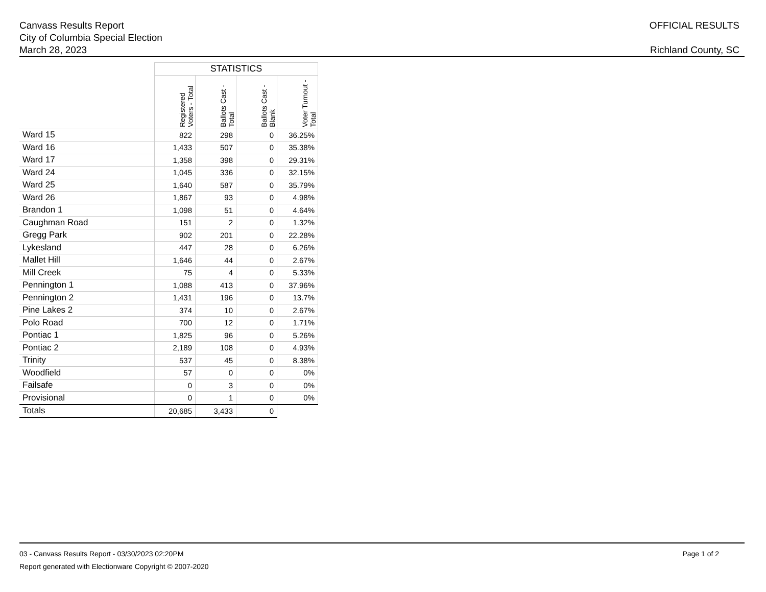Canvass Results Report
City of Columbia Special Election
March 28, 2023
OFFICIAL RESULTS
Richland County, SC
| | STATISTICS | | | |
| | Registered Voters - Total | Ballots Cast - Total | Ballots Cast - Blank | Voter Turnout - Total |
| Ward 15 | 822 | 298 | 0 | 36.25% |
| Ward 16 | 1,433 | 507 | 0 | 35.38% |
| Ward 17 | 1,358 | 398 | 0 | 29.31% |
| Ward 24 | 1,045 | 336 | 0 | 32.15% |
| Ward 25 | 1,640 | 587 | 0 | 35.79% |
| Ward 26 | 1,867 | 93 | 0 | 4.98% |
| Brandon 1 | 1,098 | 51 | 0 | 4.64% |
| Caughman Road | 151 | 2 | 0 | 1.32% |
| Gregg Park | 902 | 201 | 0 | 22.28% |
| Lykesland | 447 | 28 | 0 | 6.26% |
| Mallet Hill | 1,646 | 44 | 0 | 2.67% |
| Mill Creek | 75 | 4 | 0 | 5.33% |
| Pennington 1 | 1,088 | 413 | 0 | 37.96% |
| Pennington 2 | 1,431 | 196 | 0 | 13.7% |
| Pine Lakes 2 | 374 | 10 | 0 | 2.67% |
| Polo Road | 700 | 12 | 0 | 1.71% |
| Pontiac 1 | 1,825 | 96 | 0 | 5.26% |
| Pontiac 2 | 2,189 | 108 | 0 | 4.93% |
| Trinity | 537 | 45 | 0 | 8.38% |
| Woodfield | 57 | 0 | 0 | 0% |
| Failsafe | 0 | 3 | 0 | 0% |
| Provisional | 0 | 1 | 0 | 0% |
| Totals | 20,685 | 3,433 | 0 | |
03 - Canvass Results Report - 03/30/2023 02:20PM
Report generated with Electionware Copyright © 2007-2020
Page 1 of 2